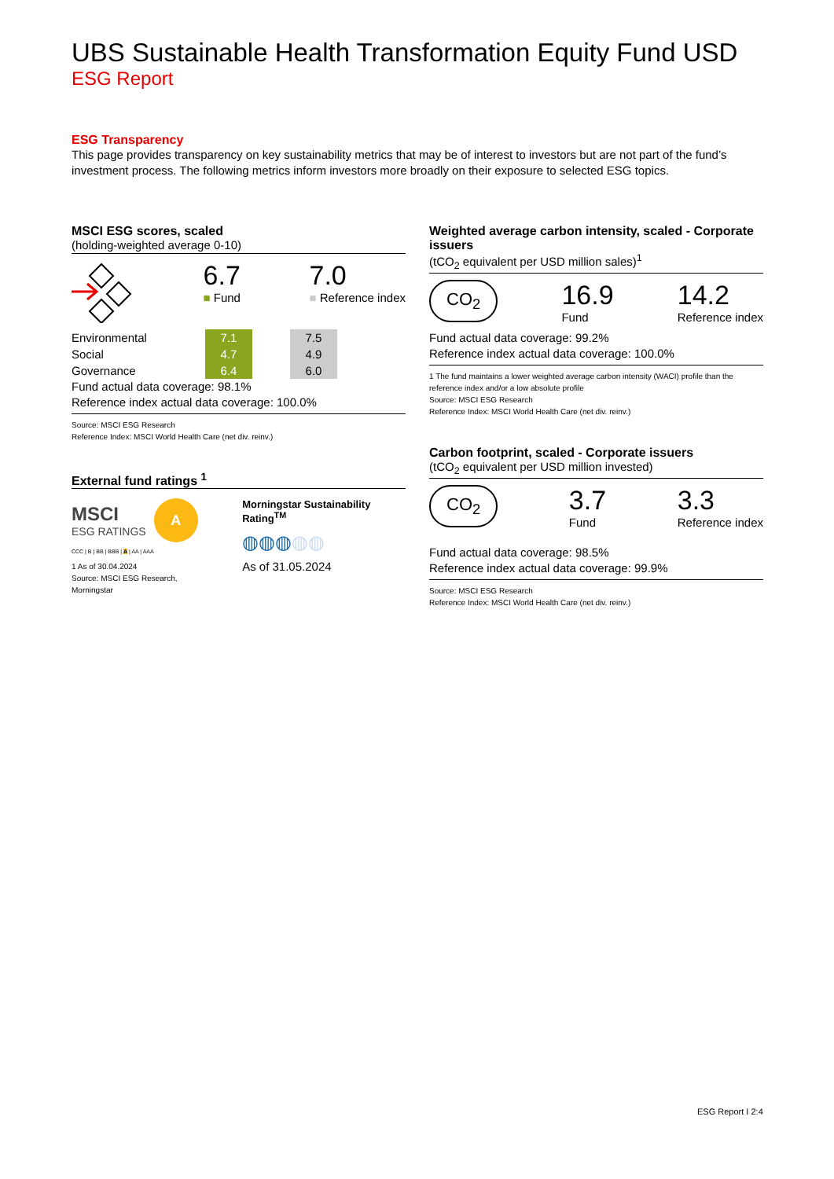UBS Sustainable Health Transformation Equity Fund USD
ESG Report
ESG Transparency
This page provides transparency on key sustainability metrics that may be of interest to investors but are not part of the fund’s investment process. The following metrics inform investors more broadly on their exposure to selected ESG topics.
MSCI ESG scores, scaled
(holding-weighted average 0-10)
6.7
■ Fund
7.0
■ Reference index
| Environmental | 7.1 | | 7.5 |
| Social | 4.7 | | 4.9 |
| Governance | 6.4 | | 6.0 |
Fund actual data coverage: 98.1%
Reference index actual data coverage: 100.0%
Source: MSCI ESG Research
Reference Index: MSCI World Health Care (net div. reinv.)
External fund ratings <sup>1</sup>
MSCI
ESG RATINGS
A
CCC | B | BB | BBB | A | AA | AAA
1 As of 30.04.2024
Source: MSCI ESG Research, Morningstar
Morningstar Sustainability Rating<sup>TM</sup>
◍◍◍◍◍
As of 31.05.2024
Weighted average carbon intensity, scaled - Corporate issuers
(tCO<sub>2</sub> equivalent per USD million sales)<sup>1</sup>
CO<sub>2</sub>
16.9
Fund
14.2
Reference index
Fund actual data coverage: 99.2%
Reference index actual data coverage: 100.0%
1 The fund maintains a lower weighted average carbon intensity (WACI) profile than the reference index and/or a low absolute profile
Source: MSCI ESG Research
Reference Index: MSCI World Health Care (net div. reinv.)
Carbon footprint, scaled - Corporate issuers
(tCO<sub>2</sub> equivalent per USD million invested)
CO<sub>2</sub>
3.7
Fund
3.3
Reference index
Fund actual data coverage: 98.5%
Reference index actual data coverage: 99.9%
Source: MSCI ESG Research
Reference Index: MSCI World Health Care (net div. reinv.)
ESG Report I 2:4